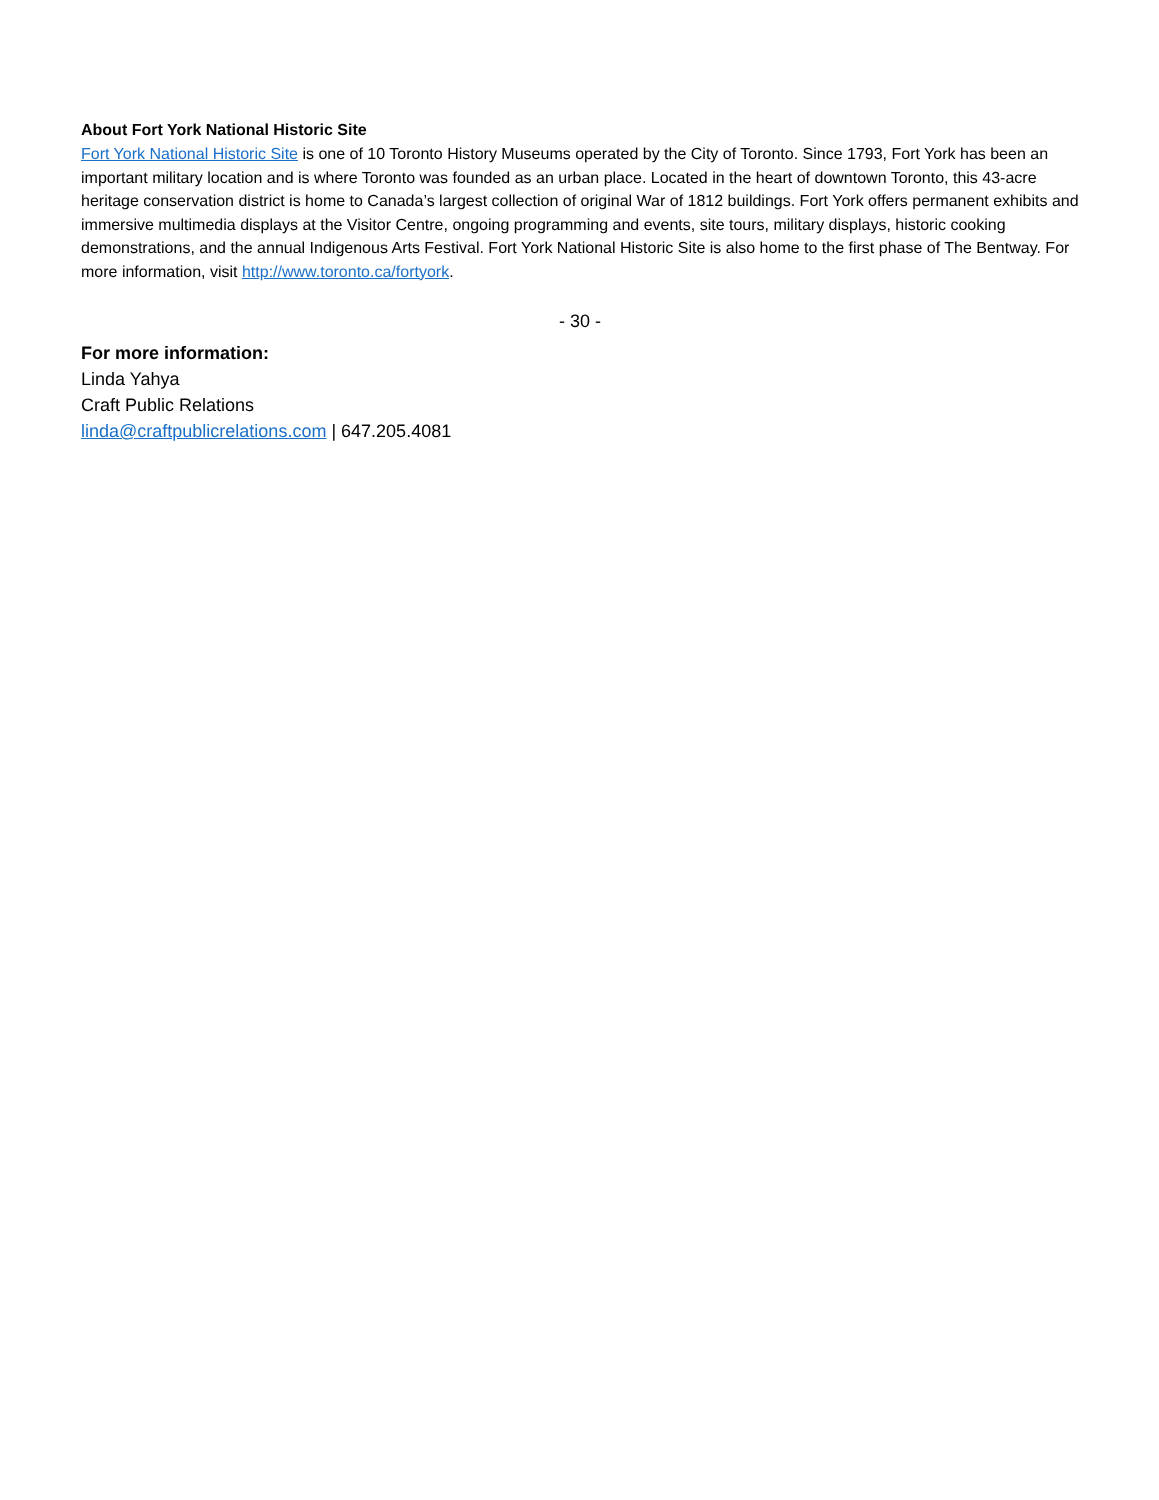About Fort York National Historic Site
Fort York National Historic Site is one of 10 Toronto History Museums operated by the City of Toronto. Since 1793, Fort York has been an important military location and is where Toronto was founded as an urban place. Located in the heart of downtown Toronto, this 43-acre heritage conservation district is home to Canada’s largest collection of original War of 1812 buildings. Fort York offers permanent exhibits and immersive multimedia displays at the Visitor Centre, ongoing programming and events, site tours, military displays, historic cooking demonstrations, and the annual Indigenous Arts Festival. Fort York National Historic Site is also home to the first phase of The Bentway. For more information, visit http://www.toronto.ca/fortyork.
- 30 -
For more information:
Linda Yahya
Craft Public Relations
linda@craftpublicrelations.com | 647.205.4081